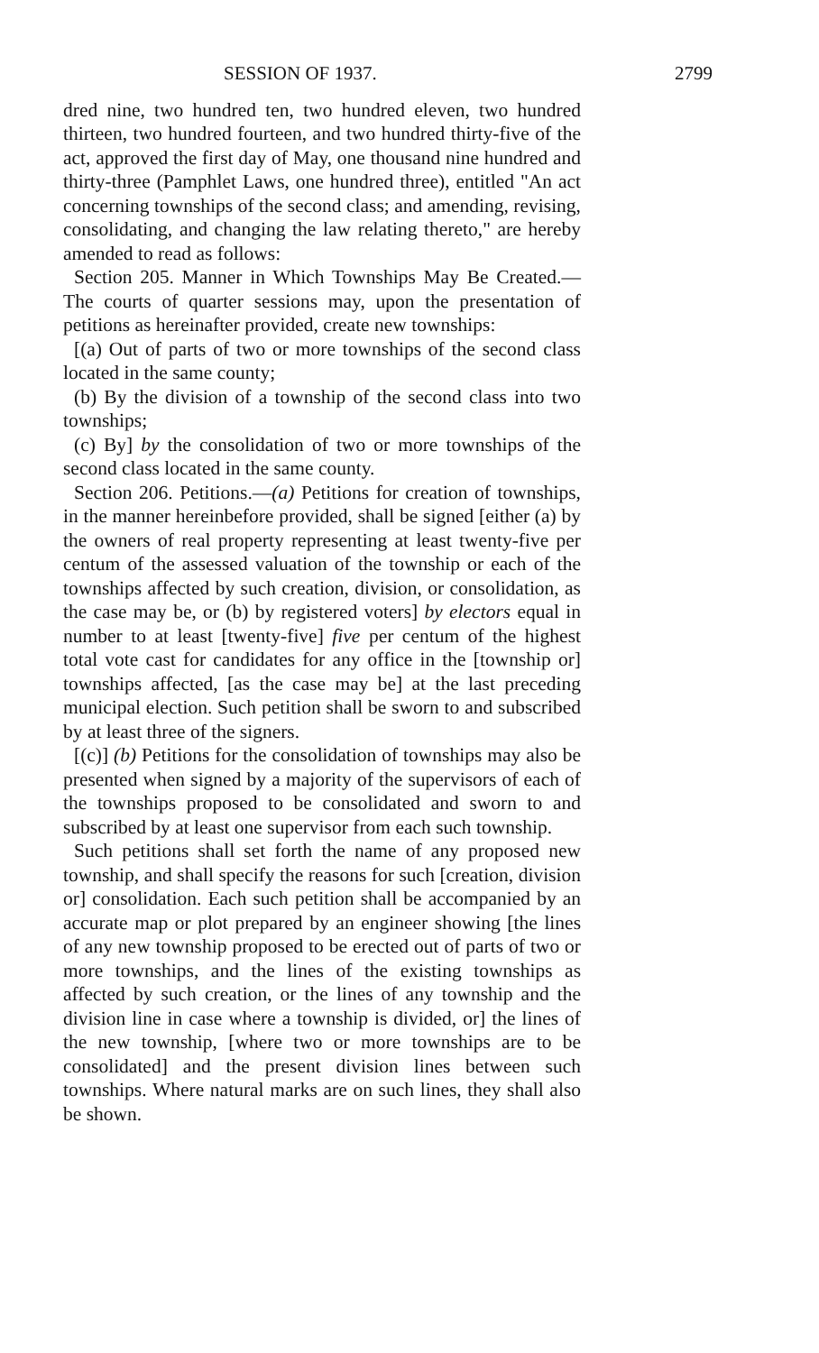SESSION OF 1937. 2799
dred nine, two hundred ten, two hundred eleven, two hundred thirteen, two hundred fourteen, and two hundred thirty-five of the act, approved the first day of May, one thousand nine hundred and thirty-three (Pamphlet Laws, one hundred three), entitled "An act concerning townships of the second class; and amending, revising, consolidating, and changing the law relating thereto," are hereby amended to read as follows:
Section 205. Manner in Which Townships May Be Created.—The courts of quarter sessions may, upon the presentation of petitions as hereinafter provided, create new townships:
[(a) Out of parts of two or more townships of the second class located in the same county;
(b) By the division of a township of the second class into two townships;
(c) By] by the consolidation of two or more townships of the second class located in the same county.
Section 206. Petitions.—(a) Petitions for creation of townships, in the manner hereinbefore provided, shall be signed [either (a) by the owners of real property representing at least twenty-five per centum of the assessed valuation of the township or each of the townships affected by such creation, division, or consolidation, as the case may be, or (b) by registered voters] by electors equal in number to at least [twenty-five] five per centum of the highest total vote cast for candidates for any office in the [township or] townships affected, [as the case may be] at the last preceding municipal election. Such petition shall be sworn to and subscribed by at least three of the signers.
[(c)] (b) Petitions for the consolidation of townships may also be presented when signed by a majority of the supervisors of each of the townships proposed to be consolidated and sworn to and subscribed by at least one supervisor from each such township.
Such petitions shall set forth the name of any proposed new township, and shall specify the reasons for such [creation, division or] consolidation. Each such petition shall be accompanied by an accurate map or plot prepared by an engineer showing [the lines of any new township proposed to be erected out of parts of two or more townships, and the lines of the existing townships as affected by such creation, or the lines of any township and the division line in case where a township is divided, or] the lines of the new township, [where two or more townships are to be consolidated] and the present division lines between such townships. Where natural marks are on such lines, they shall also be shown.